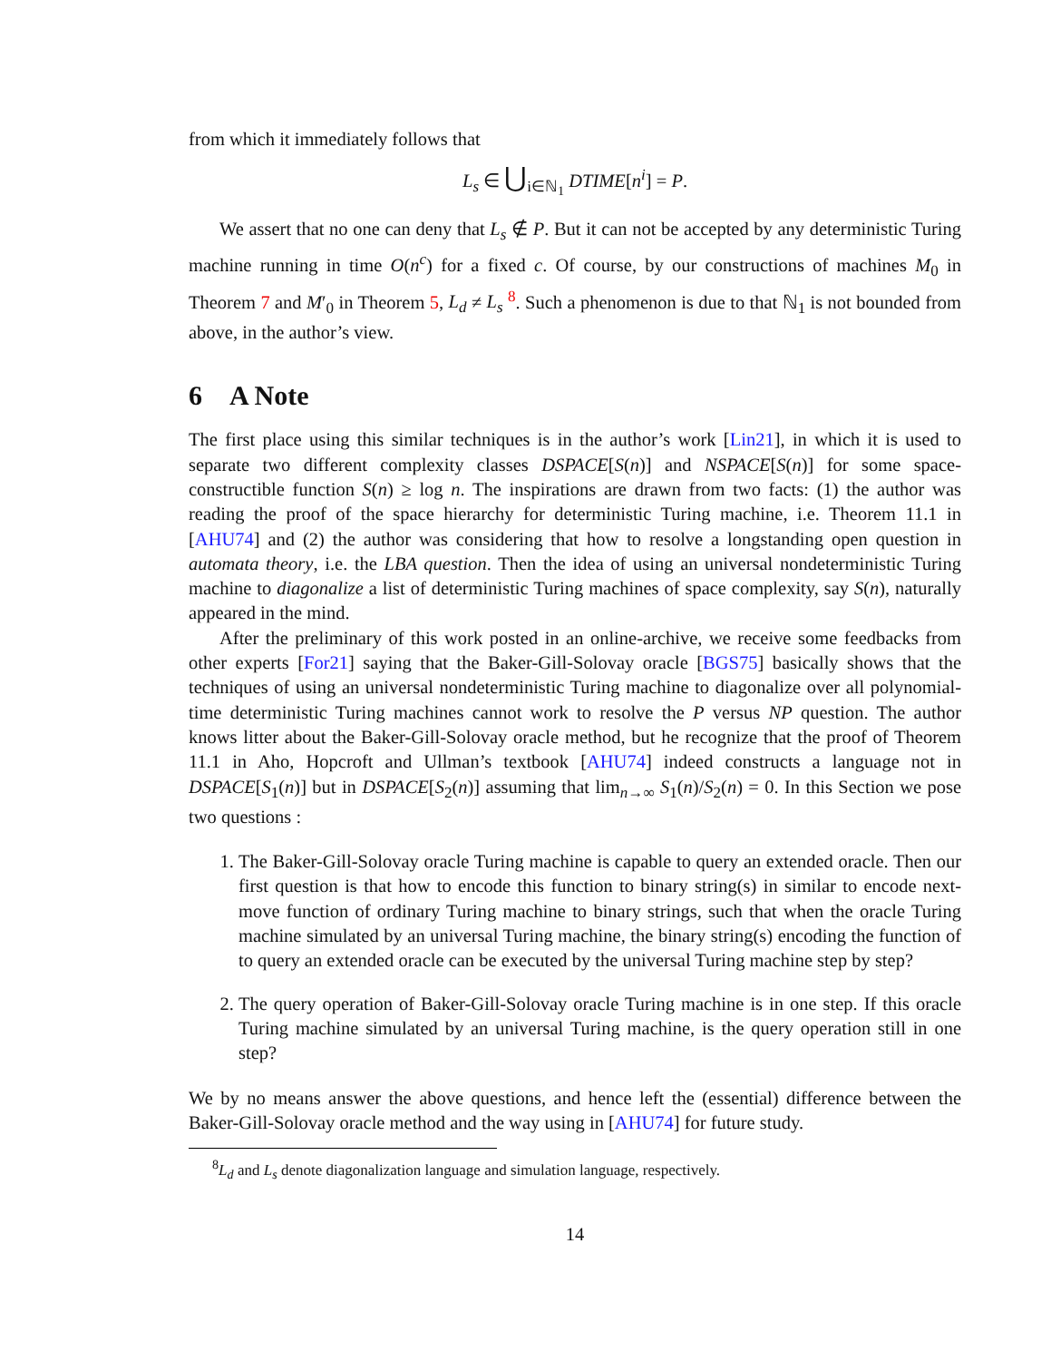from which it immediately follows that
L<sub>s</sub> ∈ ⋃<sub>i∈ℕ<sub>1</sub></sub> DTIME[n<sup>i</sup>] = P.
We assert that no one can deny that L<sub>s</sub> ∉ P. But it can not be accepted by any deterministic Turing machine running in time O(n<sup>c</sup>) for a fixed c. Of course, by our constructions of machines M<sub>0</sub> in Theorem 7 and M′<sub>0</sub> in Theorem 5, L<sub>d</sub> ≠ L<sub>s</sub> <sup>8</sup>. Such a phenomenon is due to that ℕ<sub>1</sub> is not bounded from above, in the author’s view.
6 A Note
The first place using this similar techniques is in the author’s work [Lin21], in which it is used to separate two different complexity classes DSPACE[S(n)] and NSPACE[S(n)] for some space-constructible function S(n) ≥ log n. The inspirations are drawn from two facts: (1) the author was reading the proof of the space hierarchy for deterministic Turing machine, i.e. Theorem 11.1 in [AHU74] and (2) the author was considering that how to resolve a longstanding open question in automata theory, i.e. the LBA question. Then the idea of using an universal nondeterministic Turing machine to diagonalize a list of deterministic Turing machines of space complexity, say S(n), naturally appeared in the mind.
After the preliminary of this work posted in an online-archive, we receive some feedbacks from other experts [For21] saying that the Baker-Gill-Solovay oracle [BGS75] basically shows that the techniques of using an universal nondeterministic Turing machine to diagonalize over all polynomial-time deterministic Turing machines cannot work to resolve the P versus NP question. The author knows litter about the Baker-Gill-Solovay oracle method, but he recognize that the proof of Theorem 11.1 in Aho, Hopcroft and Ullman’s textbook [AHU74] indeed constructs a language not in DSPACE[S<sub>1</sub>(n)] but in DSPACE[S<sub>2</sub>(n)] assuming that lim<sub>n→∞</sub> S<sub>1</sub>(n)/S<sub>2</sub>(n) = 0. In this Section we pose two questions :
1. The Baker-Gill-Solovay oracle Turing machine is capable to query an extended oracle. Then our first question is that how to encode this function to binary string(s) in similar to encode next-move function of ordinary Turing machine to binary strings, such that when the oracle Turing machine simulated by an universal Turing machine, the binary string(s) encoding the function of to query an extended oracle can be executed by the universal Turing machine step by step?
2. The query operation of Baker-Gill-Solovay oracle Turing machine is in one step. If this oracle Turing machine simulated by an universal Turing machine, is the query operation still in one step?
We by no means answer the above questions, and hence left the (essential) difference between the Baker-Gill-Solovay oracle method and the way using in [AHU74] for future study.
<sup>8</sup> L<sub>d</sub> and L<sub>s</sub> denote diagonalization language and simulation language, respectively.
14